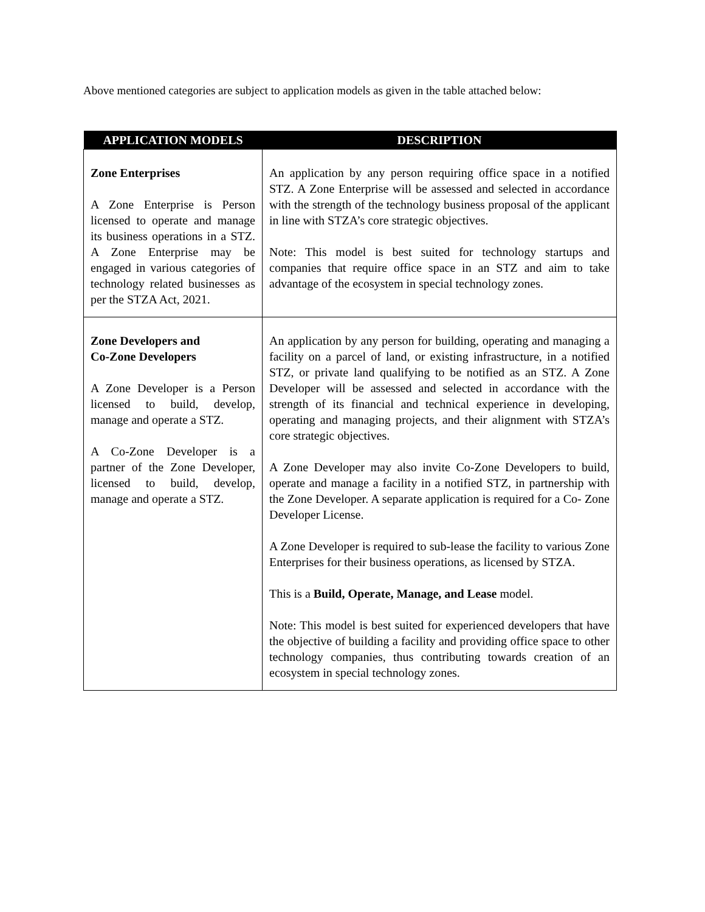Above mentioned categories are subject to application models as given in the table attached below:
| APPLICATION MODELS | DESCRIPTION |
| --- | --- |
| Zone Enterprises A Zone Enterprise is Person licensed to operate and manage its business operations in a STZ. A Zone Enterprise may be engaged in various categories of technology related businesses as per the STZA Act, 2021. | An application by any person requiring office space in a notified STZ. A Zone Enterprise will be assessed and selected in accordance with the strength of the technology business proposal of the applicant in line with STZA’s core strategic objectives. Note: This model is best suited for technology startups and companies that require office space in an STZ and aim to take advantage of the ecosystem in special technology zones. |
| Zone Developers and Co-Zone Developers A Zone Developer is a Person licensed to build, develop, manage and operate a STZ. A Co-Zone Developer is a partner of the Zone Developer, licensed to build, develop, manage and operate a STZ. | An application by any person for building, operating and managing a facility on a parcel of land, or existing infrastructure, in a notified STZ, or private land qualifying to be notified as an STZ. A Zone Developer will be assessed and selected in accordance with the strength of its financial and technical experience in developing, operating and managing projects, and their alignment with STZA’s core strategic objectives. A Zone Developer may also invite Co-Zone Developers to build, operate and manage a facility in a notified STZ, in partnership with the Zone Developer. A separate application is required for a Co- Zone Developer License. A Zone Developer is required to sub-lease the facility to various Zone Enterprises for their business operations, as licensed by STZA. This is a Build, Operate, Manage, and Lease model. Note: This model is best suited for experienced developers that have the objective of building a facility and providing office space to other technology companies, thus contributing towards creation of an ecosystem in special technology zones. |